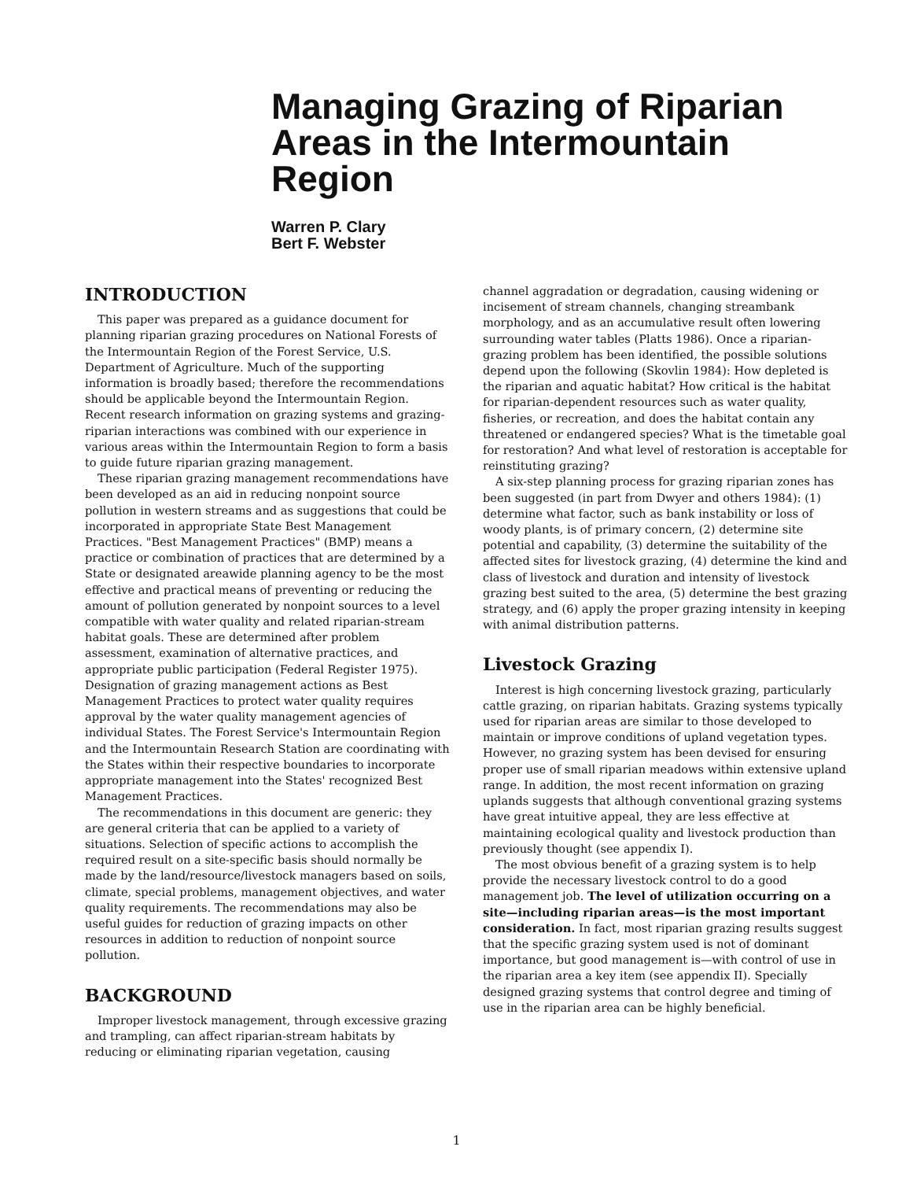Managing Grazing of Riparian Areas in the Intermountain Region
Warren P. Clary
Bert F. Webster
INTRODUCTION
This paper was prepared as a guidance document for planning riparian grazing procedures on National Forests of the Intermountain Region of the Forest Service, U.S. Department of Agriculture. Much of the supporting information is broadly based; therefore the recommendations should be applicable beyond the Intermountain Region. Recent research information on grazing systems and grazing-riparian interactions was combined with our experience in various areas within the Intermountain Region to form a basis to guide future riparian grazing management.
These riparian grazing management recommendations have been developed as an aid in reducing nonpoint source pollution in western streams and as suggestions that could be incorporated in appropriate State Best Management Practices. "Best Management Practices" (BMP) means a practice or combination of practices that are determined by a State or designated areawide planning agency to be the most effective and practical means of preventing or reducing the amount of pollution generated by nonpoint sources to a level compatible with water quality and related riparian-stream habitat goals. These are determined after problem assessment, examination of alternative practices, and appropriate public participation (Federal Register 1975). Designation of grazing management actions as Best Management Practices to protect water quality requires approval by the water quality management agencies of individual States. The Forest Service's Intermountain Region and the Intermountain Research Station are coordinating with the States within their respective boundaries to incorporate appropriate management into the States' recognized Best Management Practices.
The recommendations in this document are generic: they are general criteria that can be applied to a variety of situations. Selection of specific actions to accomplish the required result on a site-specific basis should normally be made by the land/resource/livestock managers based on soils, climate, special problems, management objectives, and water quality requirements. The recommendations may also be useful guides for reduction of grazing impacts on other resources in addition to reduction of nonpoint source pollution.
BACKGROUND
Improper livestock management, through excessive grazing and trampling, can affect riparian-stream habitats by reducing or eliminating riparian vegetation, causing
channel aggradation or degradation, causing widening or incisement of stream channels, changing streambank morphology, and as an accumulative result often lowering surrounding water tables (Platts 1986). Once a riparian-grazing problem has been identified, the possible solutions depend upon the following (Skovlin 1984): How depleted is the riparian and aquatic habitat? How critical is the habitat for riparian-dependent resources such as water quality, fisheries, or recreation, and does the habitat contain any threatened or endangered species? What is the timetable goal for restoration? And what level of restoration is acceptable for reinstituting grazing?
A six-step planning process for grazing riparian zones has been suggested (in part from Dwyer and others 1984): (1) determine what factor, such as bank instability or loss of woody plants, is of primary concern, (2) determine site potential and capability, (3) determine the suitability of the affected sites for livestock grazing, (4) determine the kind and class of livestock and duration and intensity of livestock grazing best suited to the area, (5) determine the best grazing strategy, and (6) apply the proper grazing intensity in keeping with animal distribution patterns.
Livestock Grazing
Interest is high concerning livestock grazing, particularly cattle grazing, on riparian habitats. Grazing systems typically used for riparian areas are similar to those developed to maintain or improve conditions of upland vegetation types. However, no grazing system has been devised for ensuring proper use of small riparian meadows within extensive upland range. In addition, the most recent information on grazing uplands suggests that although conventional grazing systems have great intuitive appeal, they are less effective at maintaining ecological quality and livestock production than previously thought (see appendix I).
The most obvious benefit of a grazing system is to help provide the necessary livestock control to do a good management job. The level of utilization occurring on a site—including riparian areas—is the most important consideration. In fact, most riparian grazing results suggest that the specific grazing system used is not of dominant importance, but good management is—with control of use in the riparian area a key item (see appendix II). Specially designed grazing systems that control degree and timing of use in the riparian area can be highly beneficial.
1